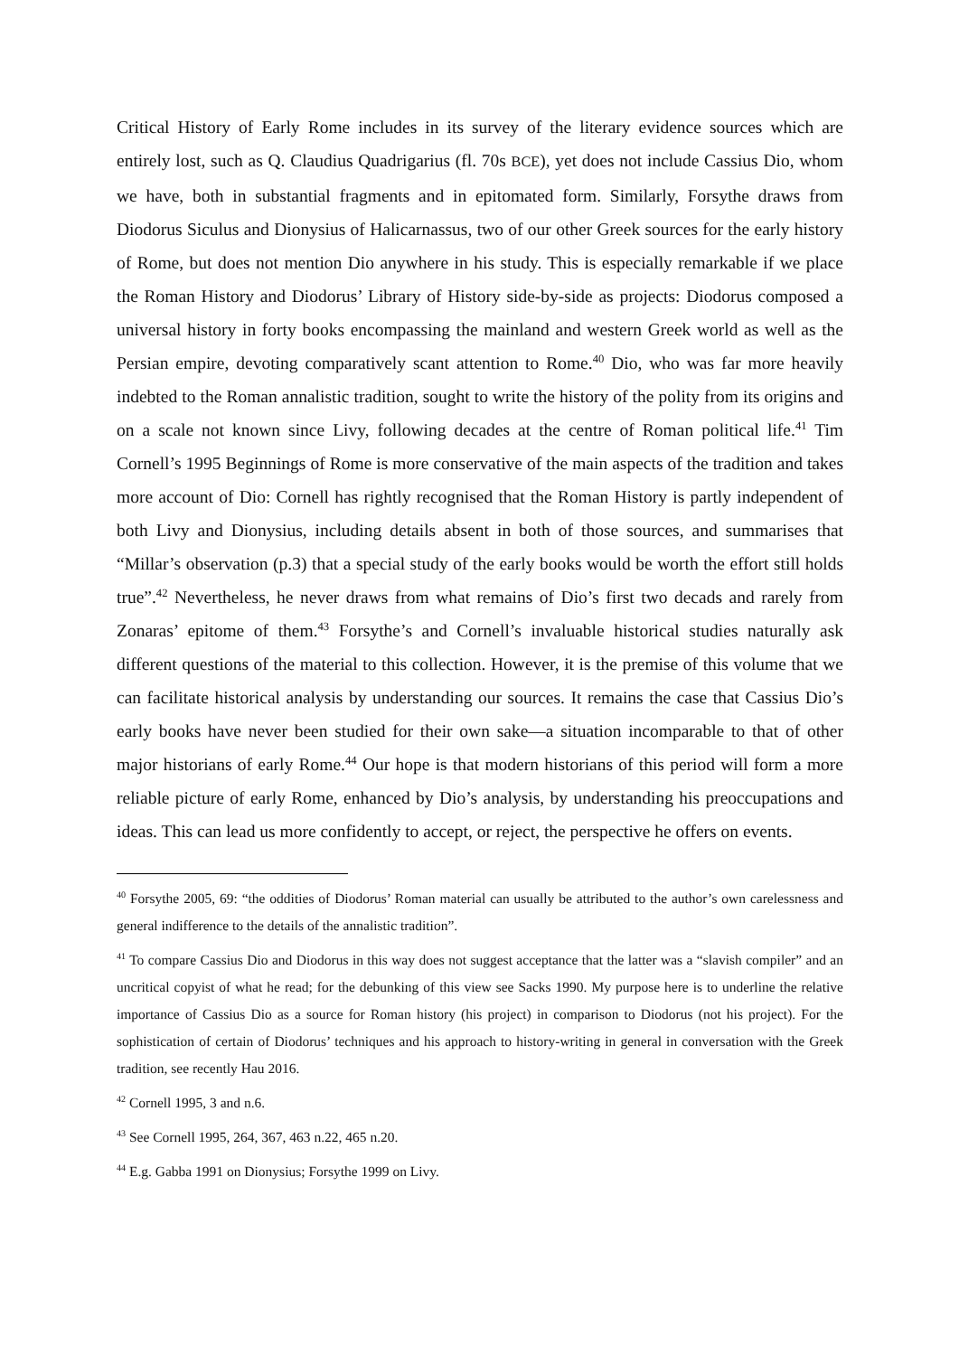Critical History of Early Rome includes in its survey of the literary evidence sources which are entirely lost, such as Q. Claudius Quadrigarius (fl. 70s BCE), yet does not include Cassius Dio, whom we have, both in substantial fragments and in epitomated form. Similarly, Forsythe draws from Diodorus Siculus and Dionysius of Halicarnassus, two of our other Greek sources for the early history of Rome, but does not mention Dio anywhere in his study. This is especially remarkable if we place the Roman History and Diodorus’ Library of History side-by-side as projects: Diodorus composed a universal history in forty books encompassing the mainland and western Greek world as well as the Persian empire, devoting comparatively scant attention to Rome.<sup>40</sup> Dio, who was far more heavily indebted to the Roman annalistic tradition, sought to write the history of the polity from its origins and on a scale not known since Livy, following decades at the centre of Roman political life.<sup>41</sup> Tim Cornell’s 1995 Beginnings of Rome is more conservative of the main aspects of the tradition and takes more account of Dio: Cornell has rightly recognised that the Roman History is partly independent of both Livy and Dionysius, including details absent in both of those sources, and summarises that “Millar’s observation (p.3) that a special study of the early books would be worth the effort still holds true”.<sup>42</sup> Nevertheless, he never draws from what remains of Dio’s first two decads and rarely from Zonaras’ epitome of them.<sup>43</sup> Forsythe’s and Cornell’s invaluable historical studies naturally ask different questions of the material to this collection. However, it is the premise of this volume that we can facilitate historical analysis by understanding our sources. It remains the case that Cassius Dio’s early books have never been studied for their own sake—a situation incomparable to that of other major historians of early Rome.<sup>44</sup> Our hope is that modern historians of this period will form a more reliable picture of early Rome, enhanced by Dio’s analysis, by understanding his preoccupations and ideas. This can lead us more confidently to accept, or reject, the perspective he offers on events.
<sup>40</sup> Forsythe 2005, 69: “the oddities of Diodorus’ Roman material can usually be attributed to the author’s own carelessness and general indifference to the details of the annalistic tradition”.
<sup>41</sup> To compare Cassius Dio and Diodorus in this way does not suggest acceptance that the latter was a “slavish compiler” and an uncritical copyist of what he read; for the debunking of this view see Sacks 1990. My purpose here is to underline the relative importance of Cassius Dio as a source for Roman history (his project) in comparison to Diodorus (not his project). For the sophistication of certain of Diodorus’ techniques and his approach to history-writing in general in conversation with the Greek tradition, see recently Hau 2016.
<sup>42</sup> Cornell 1995, 3 and n.6.
<sup>43</sup> See Cornell 1995, 264, 367, 463 n.22, 465 n.20.
<sup>44</sup> E.g. Gabba 1991 on Dionysius; Forsythe 1999 on Livy.